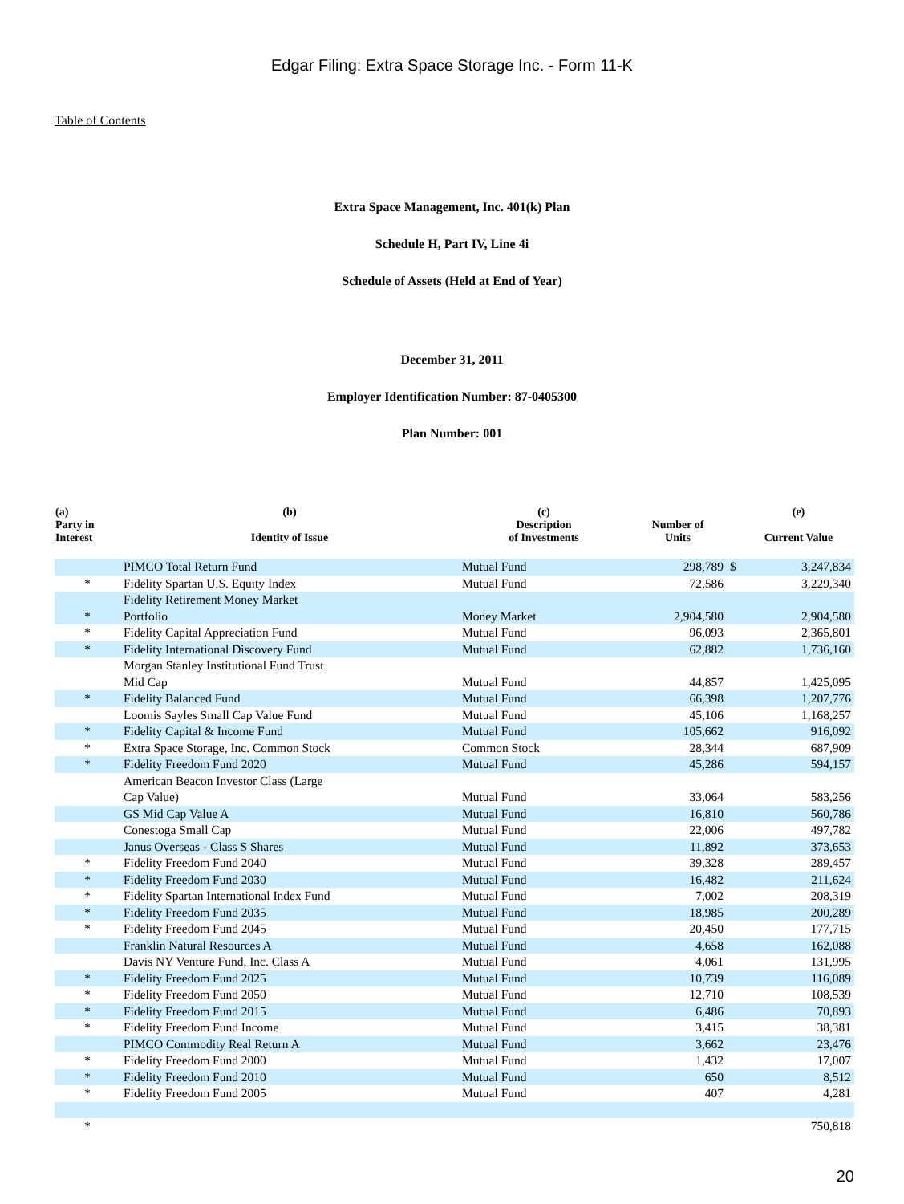Edgar Filing: Extra Space Storage Inc. - Form 11-K
Table of Contents
Extra Space Management, Inc. 401(k) Plan
Schedule H, Part IV, Line 4i
Schedule of Assets (Held at End of Year)
December 31, 2011
Employer Identification Number: 87-0405300
Plan Number: 001
| (a) Party in Interest | (b) Identity of Issue | (c) Description of Investments | Number of Units | | (e) Current Value |
| --- | --- | --- | --- | --- | --- |
| | PIMCO Total Return Fund | Mutual Fund | 298,789 | $ | 3,247,834 |
| * | Fidelity Spartan U.S. Equity Index | Mutual Fund | 72,586 | | 3,229,340 |
| * | Fidelity Retirement Money Market Portfolio | Money Market | 2,904,580 | | 2,904,580 |
| * | Fidelity Capital Appreciation Fund | Mutual Fund | 96,093 | | 2,365,801 |
| * | Fidelity International Discovery Fund | Mutual Fund | 62,882 | | 1,736,160 |
| | Morgan Stanley Institutional Fund Trust Mid Cap | Mutual Fund | 44,857 | | 1,425,095 |
| * | Fidelity Balanced Fund | Mutual Fund | 66,398 | | 1,207,776 |
| | Loomis Sayles Small Cap Value Fund | Mutual Fund | 45,106 | | 1,168,257 |
| * | Fidelity Capital & Income Fund | Mutual Fund | 105,662 | | 916,092 |
| * | Extra Space Storage, Inc. Common Stock | Common Stock | 28,344 | | 687,909 |
| * | Fidelity Freedom Fund 2020 | Mutual Fund | 45,286 | | 594,157 |
| | American Beacon Investor Class (Large Cap Value) | Mutual Fund | 33,064 | | 583,256 |
| | GS Mid Cap Value A | Mutual Fund | 16,810 | | 560,786 |
| | Conestoga Small Cap | Mutual Fund | 22,006 | | 497,782 |
| | Janus Overseas - Class S Shares | Mutual Fund | 11,892 | | 373,653 |
| * | Fidelity Freedom Fund 2040 | Mutual Fund | 39,328 | | 289,457 |
| * | Fidelity Freedom Fund 2030 | Mutual Fund | 16,482 | | 211,624 |
| * | Fidelity Spartan International Index Fund | Mutual Fund | 7,002 | | 208,319 |
| * | Fidelity Freedom Fund 2035 | Mutual Fund | 18,985 | | 200,289 |
| * | Fidelity Freedom Fund 2045 | Mutual Fund | 20,450 | | 177,715 |
| | Franklin Natural Resources A | Mutual Fund | 4,658 | | 162,088 |
| | Davis NY Venture Fund, Inc. Class A | Mutual Fund | 4,061 | | 131,995 |
| * | Fidelity Freedom Fund 2025 | Mutual Fund | 10,739 | | 116,089 |
| * | Fidelity Freedom Fund 2050 | Mutual Fund | 12,710 | | 108,539 |
| * | Fidelity Freedom Fund 2015 | Mutual Fund | 6,486 | | 70,893 |
| * | Fidelity Freedom Fund Income | Mutual Fund | 3,415 | | 38,381 |
| | PIMCO Commodity Real Return A | Mutual Fund | 3,662 | | 23,476 |
| * | Fidelity Freedom Fund 2000 | Mutual Fund | 1,432 | | 17,007 |
| * | Fidelity Freedom Fund 2010 | Mutual Fund | 650 | | 8,512 |
| * | Fidelity Freedom Fund 2005 | Mutual Fund | 407 | | 4,281 |
| * | | | | | 750,818 |
20